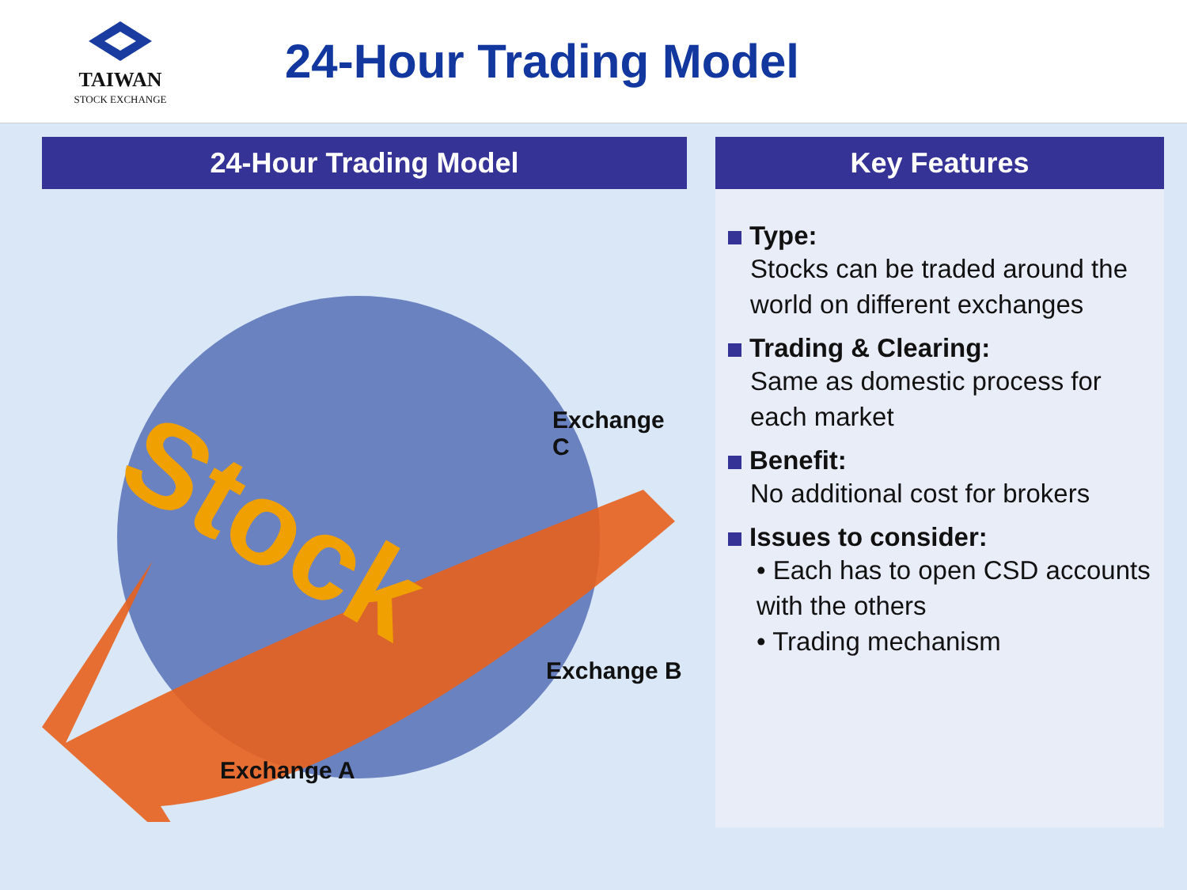TAIWAN
STOCK EXCHANGE
24-Hour Trading Model
24-Hour Trading Model
Stock
Exchange C
Exchange B
Exchange A
Key Features
Type:
Stocks can be traded around the world on different exchanges
Trading & Clearing:
Same as domestic process for each market
Benefit:
No additional cost for brokers
Issues to consider:
• Each has to open CSD accounts with the others
• Trading mechanism